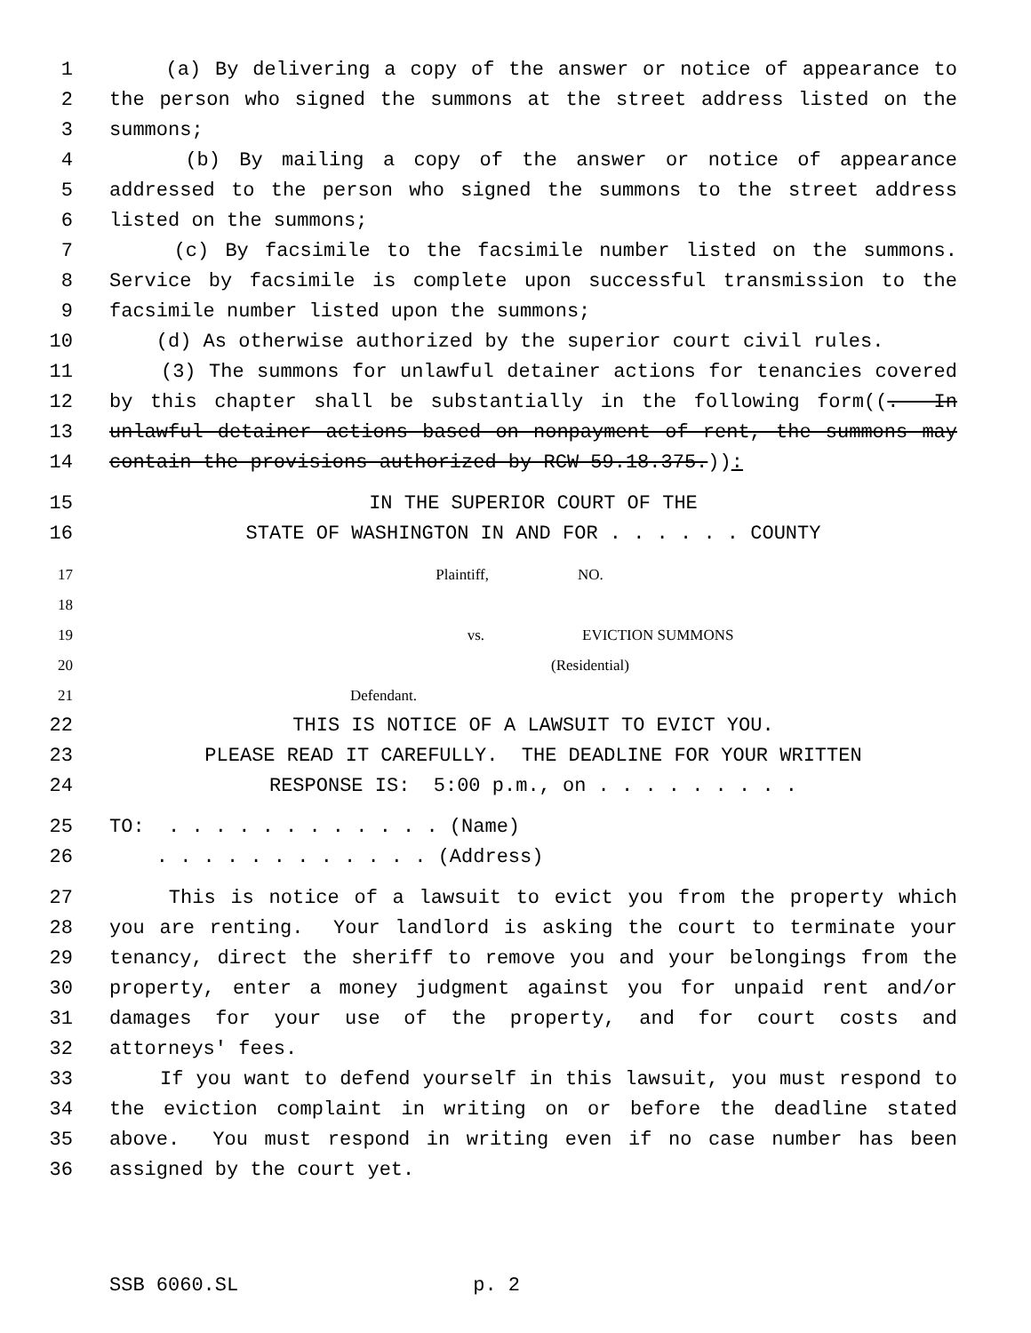1 (a) By delivering a copy of the answer or notice of appearance to
2 the person who signed the summons at the street address listed on the
3 summons;
4 (b) By mailing a copy of the answer or notice of appearance
5 addressed to the person who signed the summons to the street address
6 listed on the summons;
7 (c) By facsimile to the facsimile number listed on the summons.
8 Service by facsimile is complete upon successful transmission to the
9 facsimile number listed upon the summons;
10 (d) As otherwise authorized by the superior court civil rules.
11 (3) The summons for unlawful detainer actions for tenancies covered
12 by this chapter shall be substantially in the following form((. In
13 unlawful detainer actions based on nonpayment of rent, the summons may
14 contain the provisions authorized by RCW 59.18.375.)):
15 IN THE SUPERIOR COURT OF THE
16 STATE OF WASHINGTON IN AND FOR . . . . . . COUNTY
17 Plaintiff, NO.
18
19 vs. EVICTION SUMMONS
20 (Residential)
21 Defendant.
22 THIS IS NOTICE OF A LAWSUIT TO EVICT YOU.
23 PLEASE READ IT CAREFULLY. THE DEADLINE FOR YOUR WRITTEN
24 RESPONSE IS: 5:00 p.m., on . . . . . . . . .
25 TO: . . . . . . . . . . . . (Name)
26 . . . . . . . . . . . . (Address)
27 This is notice of a lawsuit to evict you from the property which
28 you are renting. Your landlord is asking the court to terminate your
29 tenancy, direct the sheriff to remove you and your belongings from the
30 property, enter a money judgment against you for unpaid rent and/or
31 damages for your use of the property, and for court costs and
32 attorneys' fees.
33 If you want to defend yourself in this lawsuit, you must respond to
34 the eviction complaint in writing on or before the deadline stated
35 above. You must respond in writing even if no case number has been
36 assigned by the court yet.
SSB 6060.SL p. 2